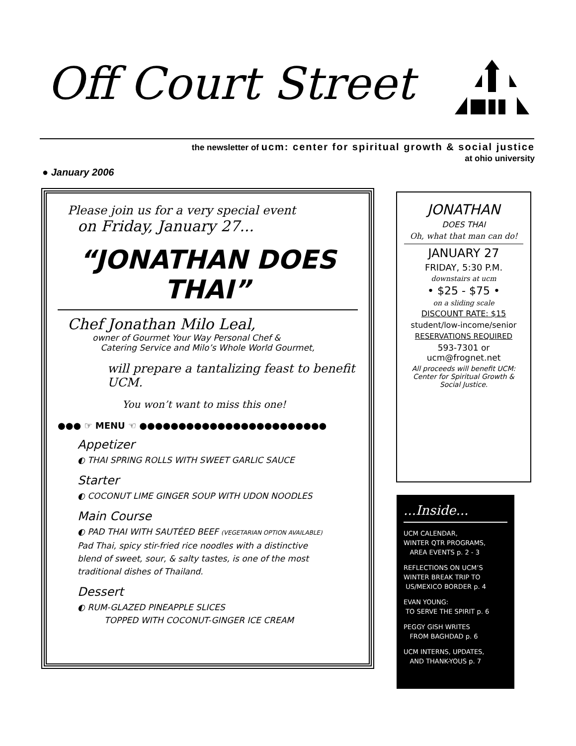Off Court Street
the newsletter of ucm: center for spiritual growth & social justice
at ohio university
● January 2006
Please join us for a very special event
on Friday, January 27...
“JONATHAN DOES THAI”
Chef Jonathan Milo Leal,
owner of Gourmet Your Way Personal Chef &
Catering Service and Milo’s Whole World Gourmet,
will prepare a tantalizing feast to benefit UCM.
You won’t want to miss this one!
●●● ☞ MENU ☜ ●●●●●●●●●●●●●●●●●●●●●●●●
Appetizer
◐ THAI SPRING ROLLS WITH SWEET GARLIC SAUCE
Starter
◐ COCONUT LIME GINGER SOUP WITH UDON NOODLES
Main Course
◐ PAD THAI WITH SAUTÉED BEEF (VEGETARIAN OPTION AVAILABLE)
Pad Thai, spicy stir-fried rice noodles with a distinctive
blend of sweet, sour, & salty tastes, is one of the most
traditional dishes of Thailand.
Dessert
◐ RUM-GLAZED PINEAPPLE SLICES
TOPPED WITH COCONUT-GINGER ICE CREAM
JONATHAN
DOES THAI
Oh, what that man can do!
JANUARY 27
FRIDAY, 5:30 P.M.
downstairs at ucm
• $25 - $75 •
on a sliding scale
DISCOUNT RATE: $15
student/low-income/senior
RESERVATIONS REQUIRED
593-7301 or
ucm@frognet.net
All proceeds will benefit UCM: Center for Spiritual Growth & Social Justice.
...Inside...
UCM CALENDAR,
WINTER QTR PROGRAMS,
AREA EVENTS p. 2 - 3
REFLECTIONS ON UCM’S
WINTER BREAK TRIP TO
US/MEXICO BORDER p. 4
EVAN YOUNG:
TO SERVE THE SPIRIT p. 6
PEGGY GISH WRITES
FROM BAGHDAD p. 6
UCM INTERNS, UPDATES,
AND THANK-YOUS p. 7